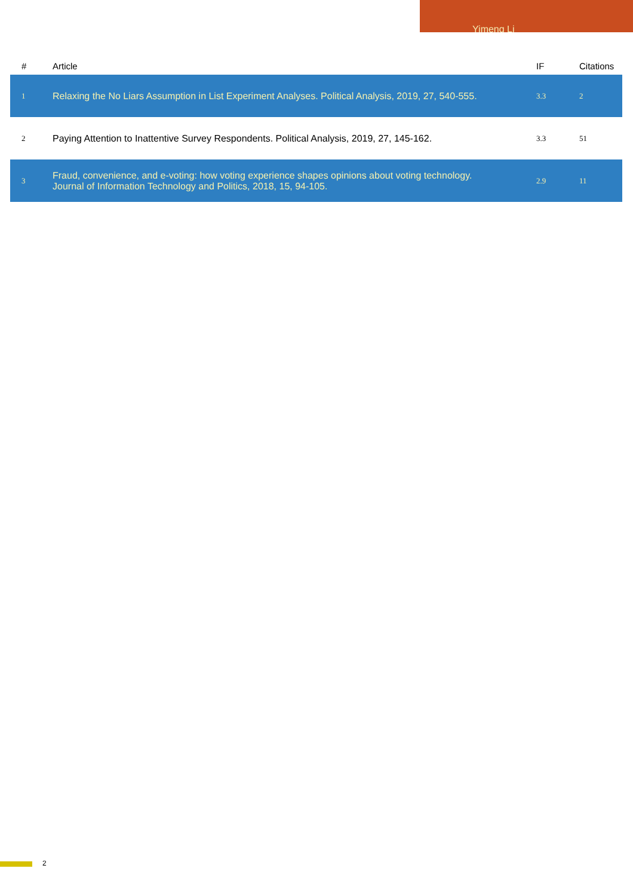Yimeng Li
| # | Article | IF | Citations |
| --- | --- | --- | --- |
| 1 | Relaxing the No Liars Assumption in List Experiment Analyses. Political Analysis, 2019, 27, 540-555. | 3.3 | 2 |
| 2 | Paying Attention to Inattentive Survey Respondents. Political Analysis, 2019, 27, 145-162. | 3.3 | 51 |
| 3 | Fraud, convenience, and e-voting: how voting experience shapes opinions about voting technology. Journal of Information Technology and Politics, 2018, 15, 94-105. | 2.9 | 11 |
2